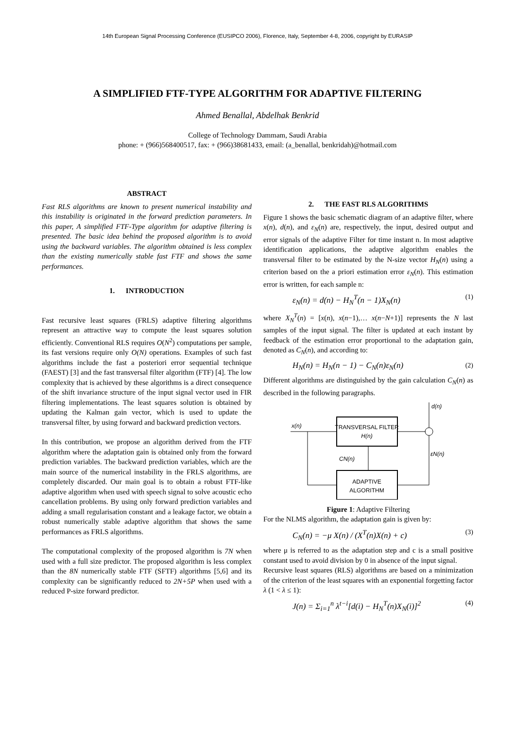14th European Signal Processing Conference (EUSIPCO 2006), Florence, Italy, September 4-8, 2006, copyright by EURASIP
A SIMPLIFIED FTF-TYPE ALGORITHM FOR ADAPTIVE FILTERING
Ahmed Benallal, Abdelhak Benkrid
College of Technology Dammam, Saudi Arabia
phone: + (966)568400517, fax: + (966)38681433, email: (a_benallal, benkridah)@hotmail.com
ABSTRACT
Fast RLS algorithms are known to present numerical instability and this instability is originated in the forward prediction parameters. In this paper, A simplified FTF-Type algorithm for adaptive filtering is presented. The basic idea behind the proposed algorithm is to avoid using the backward variables. The algorithm obtained is less complex than the existing numerically stable fast FTF and shows the same performances.
1. INTRODUCTION
Fast recursive least squares (FRLS) adaptive filtering algorithms represent an attractive way to compute the least squares solution efficiently. Conventional RLS requires O(N<sup>2</sup>) computations per sample, its fast versions require only O(N) operations. Examples of such fast algorithms include the fast a posteriori error sequential technique (FAEST) [3] and the fast transversal filter algorithm (FTF) [4]. The low complexity that is achieved by these algorithms is a direct consequence of the shift invariance structure of the input signal vector used in FIR filtering implementations. The least squares solution is obtained by updating the Kalman gain vector, which is used to update the transversal filter, by using forward and backward prediction vectors.
In this contribution, we propose an algorithm derived from the FTF algorithm where the adaptation gain is obtained only from the forward prediction variables. The backward prediction variables, which are the main source of the numerical instability in the FRLS algorithms, are completely discarded. Our main goal is to obtain a robust FTF-like adaptive algorithm when used with speech signal to solve acoustic echo cancellation problems. By using only forward prediction variables and adding a small regularisation constant and a leakage factor, we obtain a robust numerically stable adaptive algorithm that shows the same performances as FRLS algorithms.
The computational complexity of the proposed algorithm is 7N when used with a full size predictor. The proposed algorithm is less complex than the 8N numerically stable FTF (SFTF) algorithms [5,6] and its complexity can be significantly reduced to 2N+5P when used with a reduced P-size forward predictor.
2. THE FAST RLS ALGORITHMS
Figure 1 shows the basic schematic diagram of an adaptive filter, where x(n), d(n), and ε<sub>N</sub>(n) are, respectively, the input, desired output and error signals of the adaptive Filter for time instant n. In most adaptive identification applications, the adaptive algorithm enables the transversal filter to be estimated by the N-size vector H<sub>N</sub>(n) using a criterion based on the a priori estimation error ε<sub>N</sub>(n). This estimation error is written, for each sample n:
ε<sub>N</sub>(n) = d(n) − H<sub>N</sub><sup>T</sup>(n − 1)X<sub>N</sub>(n) (1)
where X<sub>N</sub><sup>T</sup>(n) = [x(n), x(n−1),… x(n−N+1)] represents the N last samples of the input signal. The filter is updated at each instant by feedback of the estimation error proportional to the adaptation gain, denoted as C<sub>N</sub>(n), and according to:
H<sub>N</sub>(n) = H<sub>N</sub>(n − 1) − C<sub>N</sub>(n)ε<sub>N</sub>(n) (2)
Different algorithms are distinguished by the gain calculation C<sub>N</sub>(n) as described in the following paragraphs.
TRANSVERSAL FILTER
H(n)
ADAPTIVE
ALGORITHM
x(n)
d(n)
εN(n)
CN(n)
Figure 1: Adaptive Filtering
For the NLMS algorithm, the adaptation gain is given by:
C<sub>N</sub>(n) = −μ X(n) / (X<sup>T</sup>(n)X(n) + c) (3)
where μ is referred to as the adaptation step and c is a small positive constant used to avoid division by 0 in absence of the input signal.
Recursive least squares (RLS) algorithms are based on a minimization of the criterion of the least squares with an exponential forgetting factor λ (1 < λ ≤ 1):
J(n) = Σ<sub>i=1</sub><sup>n</sup> λ<sup>t−i</sup>[d(i) − H<sub>N</sub><sup>T</sup>(n)X<sub>N</sub>(i)]<sup>2</sup> (4)